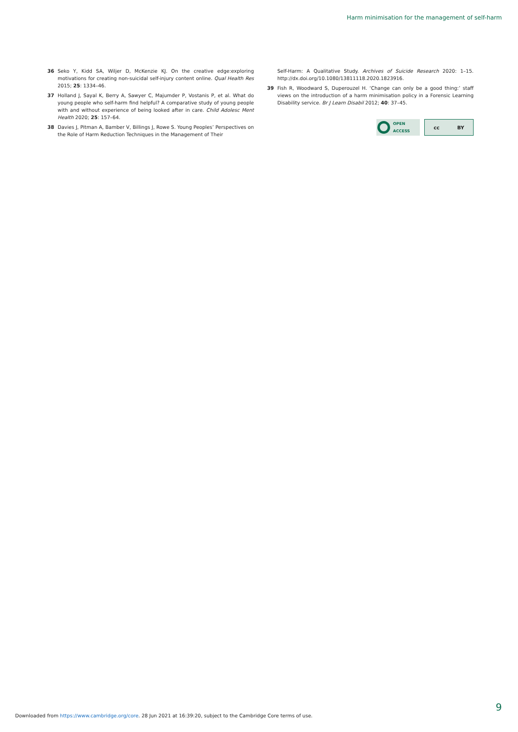Harm minimisation for the management of self-harm
36 Seko Y, Kidd SA, Wiljer D, McKenzie KJ. On the creative edge:exploring motivations for creating non-suicidal self-injury content online. Qual Health Res 2015; 25: 1334–46.
37 Holland J, Sayal K, Berry A, Sawyer C, Majumder P, Vostanis P, et al. What do young people who self-harm find helpful? A comparative study of young people with and without experience of being looked after in care. Child Adolesc Ment Health 2020; 25: 157–64.
38 Davies J, Pitman A, Bamber V, Billings J, Rowe S. Young Peoples’ Perspectives on the Role of Harm Reduction Techniques in the Management of Their
Self-Harm: A Qualitative Study. Archives of Suicide Research 2020: 1–15. http://dx.doi.org/10.1080/13811118.2020.1823916.
39 Fish R, Woodward S, Duperouzel H. ‘Change can only be a good thing:’ staff views on the introduction of a harm minimisation policy in a Forensic Learning Disability service. Br J Learn Disabil 2012; 40: 37–45.
OPEN
ACCESS
cc BY
9
Downloaded from https://www.cambridge.org/core. 28 Jun 2021 at 16:39:20, subject to the Cambridge Core terms of use.